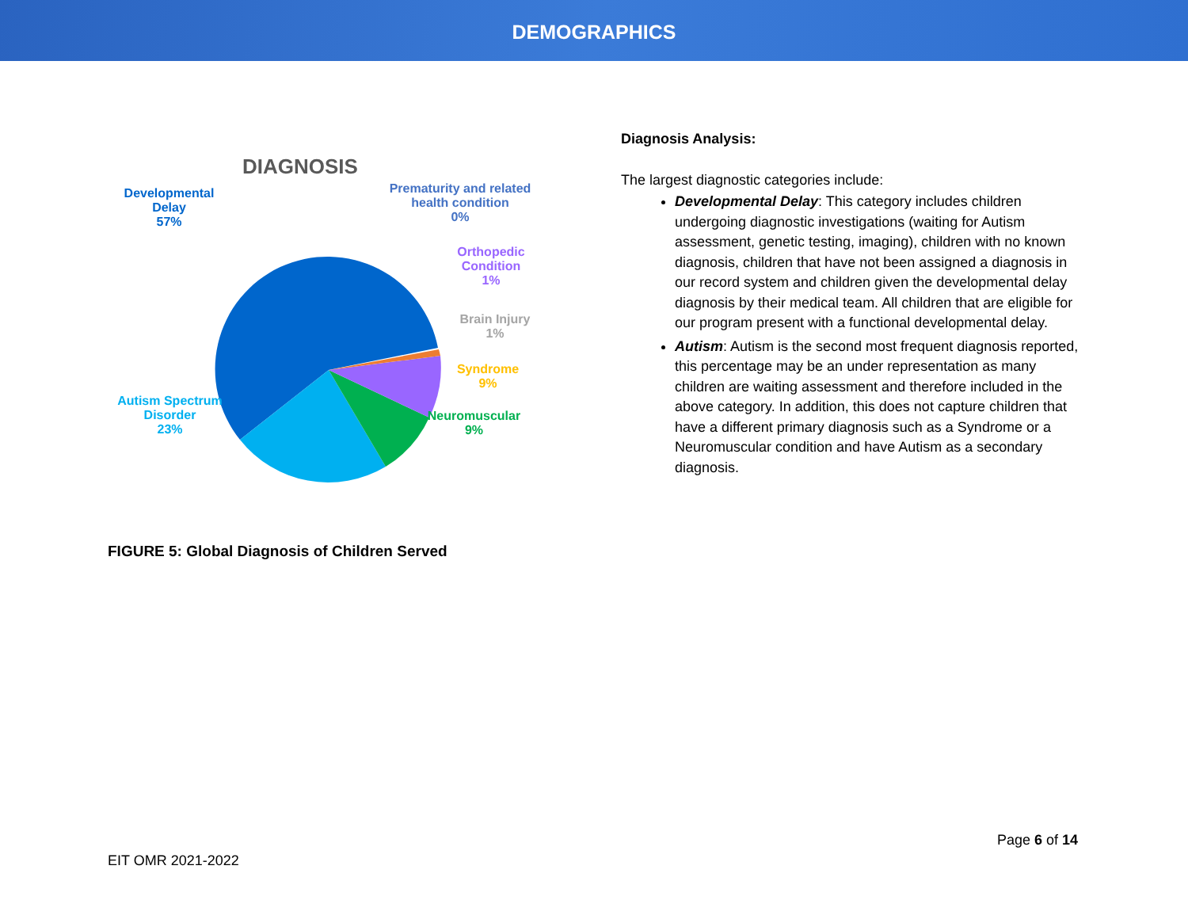DEMOGRAPHICS
DIAGNOSIS
Developmental
Delay
57%
Prematurity and related
health condition
0%
Orthopedic
Condition
1%
Brain Injury
1%
Syndrome
9%
Neuromuscular
9%
Autism Spectrum
Disorder
23%
FIGURE 5: Global Diagnosis of Children Served
Diagnosis Analysis:
The largest diagnostic categories include:
Developmental Delay: This category includes children undergoing diagnostic investigations (waiting for Autism assessment, genetic testing, imaging), children with no known diagnosis, children that have not been assigned a diagnosis in our record system and children given the developmental delay diagnosis by their medical team. All children that are eligible for our program present with a functional developmental delay.
Autism: Autism is the second most frequent diagnosis reported, this percentage may be an under representation as many children are waiting assessment and therefore included in the above category. In addition, this does not capture children that have a different primary diagnosis such as a Syndrome or a Neuromuscular condition and have Autism as a secondary diagnosis.
Page 6 of 14
EIT OMR 2021-2022